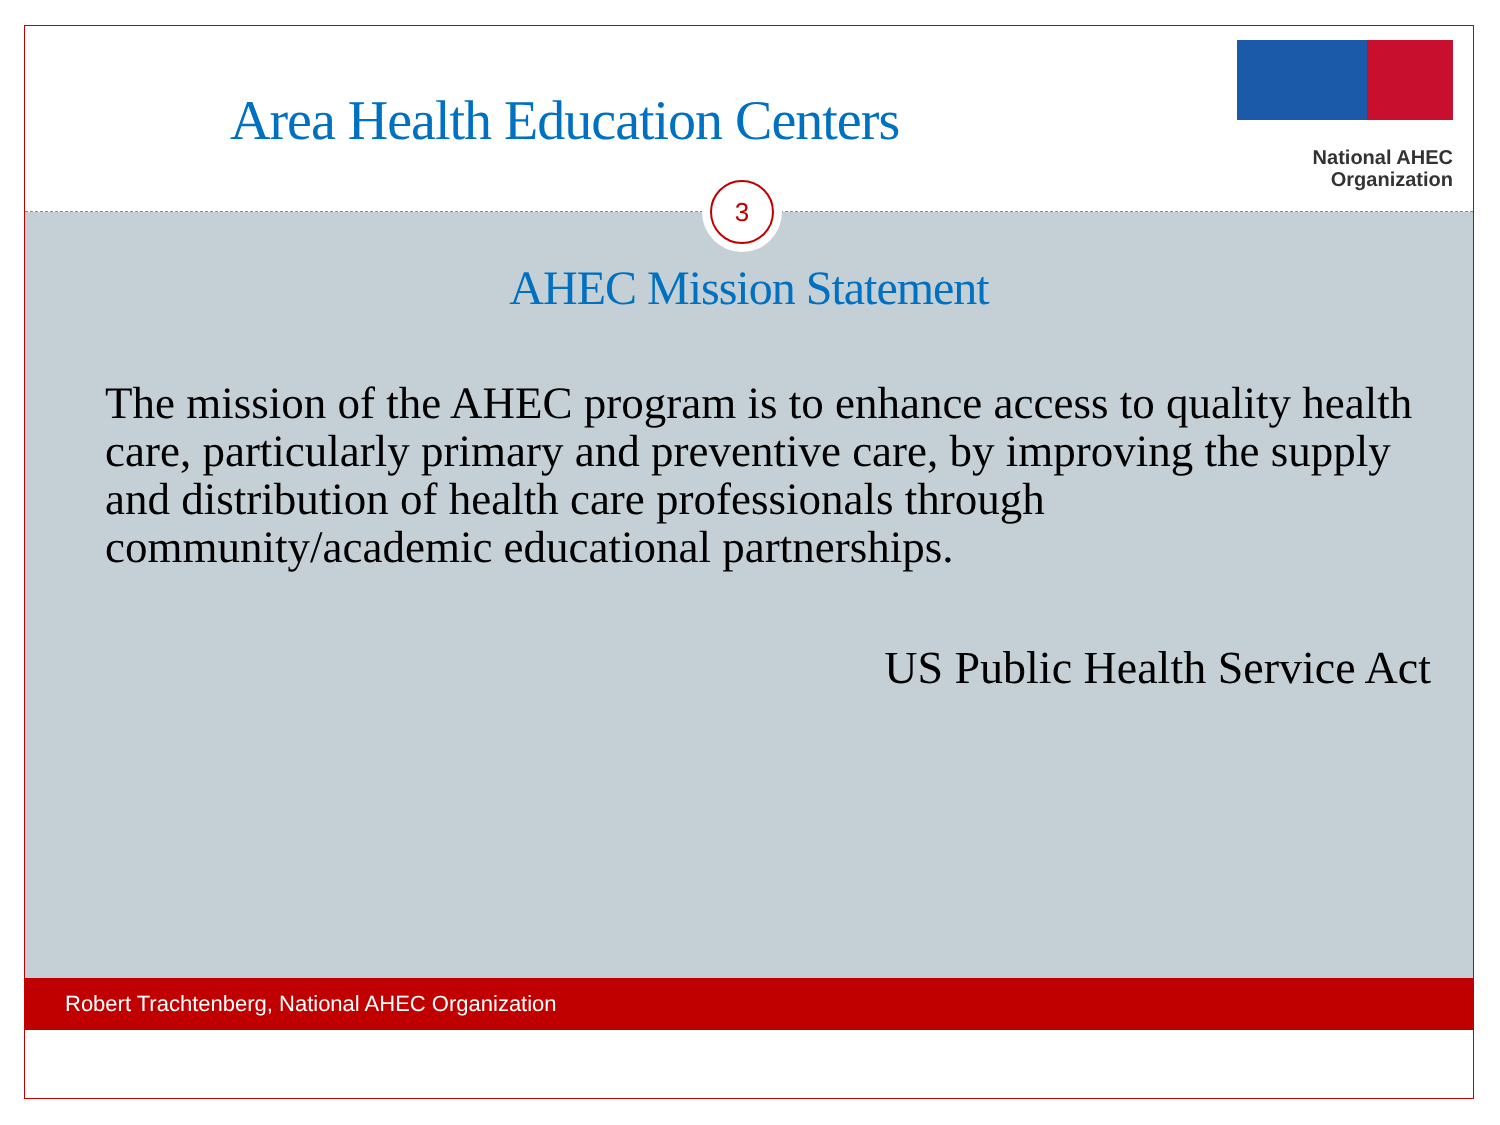Area Health Education Centers
National AHEC
Organization
3
AHEC Mission Statement
The mission of the AHEC program is to enhance access to quality health care, particularly primary and preventive care, by improving the supply and distribution of health care professionals through community/academic educational partnerships.
US Public Health Service Act
Robert Trachtenberg, National AHEC Organization